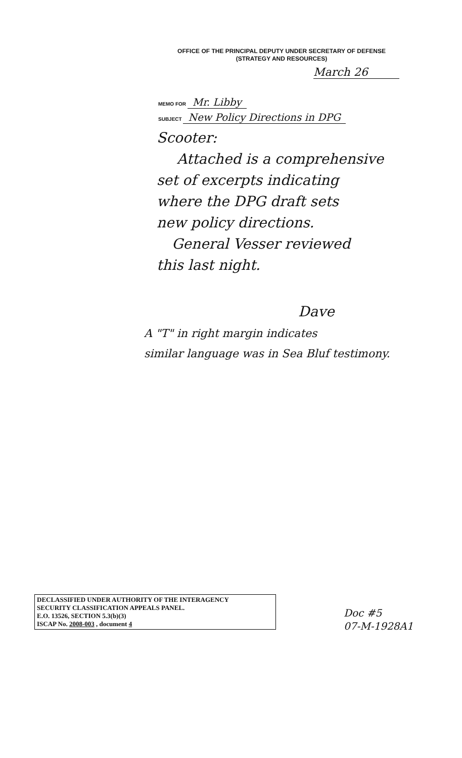OFFICE OF THE PRINCIPAL DEPUTY UNDER SECRETARY OF DEFENSE
(STRATEGY AND RESOURCES)
March 26
MEMO FOR Mr. Libby
SUBJECT New Policy Directions in DPG
Scooter:
Attached is a comprehensive
set of excerpts indicating
where the DPG draft sets
new policy directions.
General Vesser reviewed
this last night.
Dave
A "T" in right margin indicates
similar language was in Sea Bluf testimony.
DECLASSIFIED UNDER AUTHORITY OF THE INTERAGENCY
SECURITY CLASSIFICATION APPEALS PANEL.
E.O. 13526, SECTION 5.3(b)(3)
ISCAP No. 2008-003 , document 4
Doc #5
07-M-1928A1